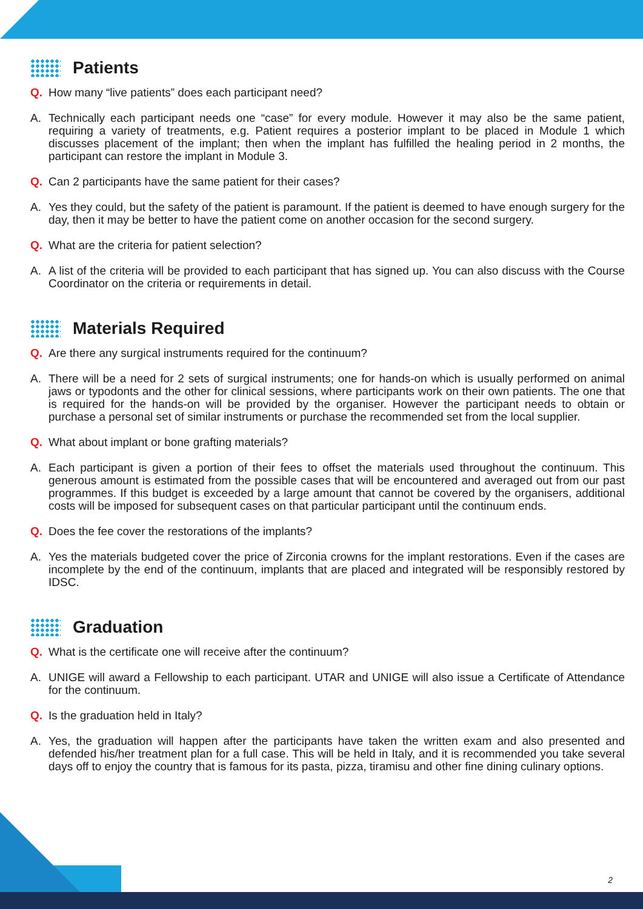Patients
Q. How many “live patients” does each participant need?
A. Technically each participant needs one “case” for every module. However it may also be the same patient, requiring a variety of treatments, e.g. Patient requires a posterior implant to be placed in Module 1 which discusses placement of the implant; then when the implant has fulfilled the healing period in 2 months, the participant can restore the implant in Module 3.
Q. Can 2 participants have the same patient for their cases?
A. Yes they could, but the safety of the patient is paramount. If the patient is deemed to have enough surgery for the day, then it may be better to have the patient come on another occasion for the second surgery.
Q. What are the criteria for patient selection?
A. A list of the criteria will be provided to each participant that has signed up. You can also discuss with the Course Coordinator on the criteria or requirements in detail.
Materials Required
Q. Are there any surgical instruments required for the continuum?
A. There will be a need for 2 sets of surgical instruments; one for hands-on which is usually performed on animal jaws or typodonts and the other for clinical sessions, where participants work on their own patients. The one that is required for the hands-on will be provided by the organiser. However the participant needs to obtain or purchase a personal set of similar instruments or purchase the recommended set from the local supplier.
Q. What about implant or bone grafting materials?
A. Each participant is given a portion of their fees to offset the materials used throughout the continuum. This generous amount is estimated from the possible cases that will be encountered and averaged out from our past programmes. If this budget is exceeded by a large amount that cannot be covered by the organisers, additional costs will be imposed for subsequent cases on that particular participant until the continuum ends.
Q. Does the fee cover the restorations of the implants?
A. Yes the materials budgeted cover the price of Zirconia crowns for the implant restorations. Even if the cases are incomplete by the end of the continuum, implants that are placed and integrated will be responsibly restored by IDSC.
Graduation
Q. What is the certificate one will receive after the continuum?
A. UNIGE will award a Fellowship to each participant. UTAR and UNIGE will also issue a Certificate of Attendance for the continuum.
Q. Is the graduation held in Italy?
A. Yes, the graduation will happen after the participants have taken the written exam and also presented and defended his/her treatment plan for a full case. This will be held in Italy, and it is recommended you take several days off to enjoy the country that is famous for its pasta, pizza, tiramisu and other fine dining culinary options.
2